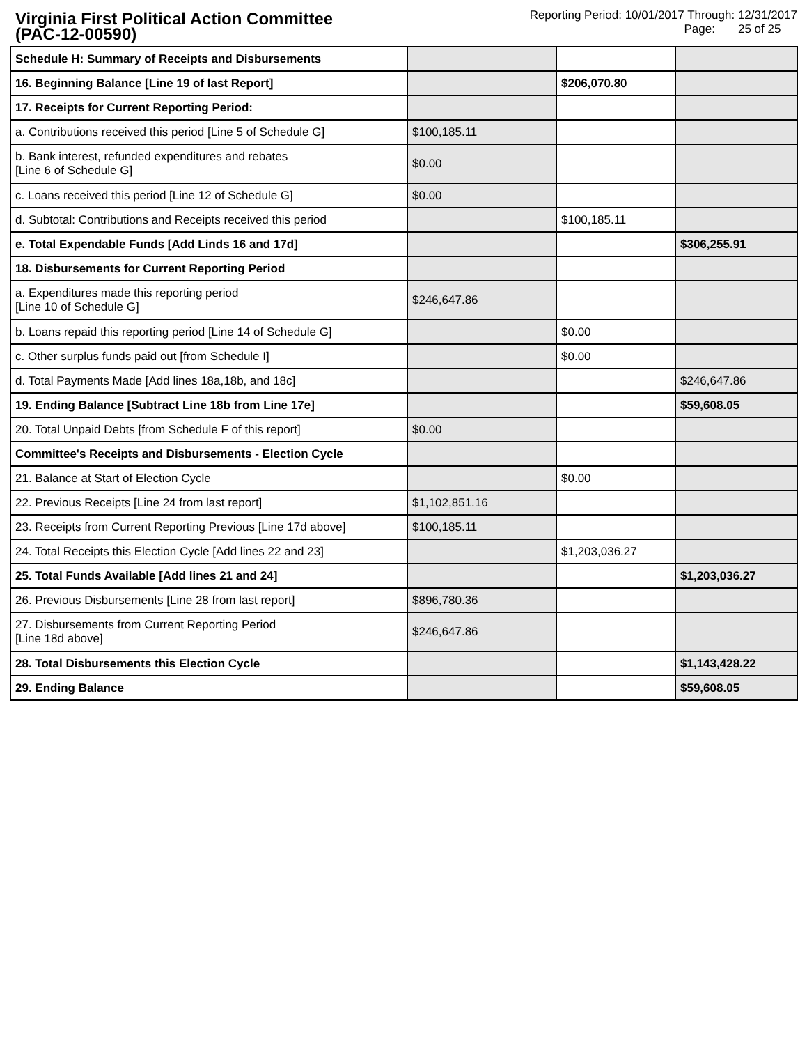Virginia First Political Action Committee
(PAC-12-00590)
Reporting Period: 10/01/2017 Through: 12/31/2017
Page: 25 of 25
| Schedule H: Summary of Receipts and Disbursements | | | |
| 16. Beginning Balance [Line 19 of last Report] | | $206,070.80 | |
| 17. Receipts for Current Reporting Period: | | | |
| a. Contributions received this period [Line 5 of Schedule G] | $100,185.11 | | |
| b. Bank interest, refunded expenditures and rebates [Line 6 of Schedule G] | $0.00 | | |
| c. Loans received this period [Line 12 of Schedule G] | $0.00 | | |
| d. Subtotal: Contributions and Receipts received this period | | $100,185.11 | |
| e. Total Expendable Funds [Add Linds 16 and 17d] | | | $306,255.91 |
| 18. Disbursements for Current Reporting Period | | | |
| a. Expenditures made this reporting period [Line 10 of Schedule G] | $246,647.86 | | |
| b. Loans repaid this reporting period [Line 14 of Schedule G] | | $0.00 | |
| c. Other surplus funds paid out [from Schedule I] | | $0.00 | |
| d. Total Payments Made [Add lines 18a,18b, and 18c] | | | $246,647.86 |
| 19. Ending Balance [Subtract Line 18b from Line 17e] | | | $59,608.05 |
| 20. Total Unpaid Debts [from Schedule F of this report] | $0.00 | | |
| Committee's Receipts and Disbursements - Election Cycle | | | |
| 21. Balance at Start of Election Cycle | | $0.00 | |
| 22. Previous Receipts [Line 24 from last report] | $1,102,851.16 | | |
| 23. Receipts from Current Reporting Previous [Line 17d above] | $100,185.11 | | |
| 24. Total Receipts this Election Cycle [Add lines 22 and 23] | | $1,203,036.27 | |
| 25. Total Funds Available [Add lines 21 and 24] | | | $1,203,036.27 |
| 26. Previous Disbursements [Line 28 from last report] | $896,780.36 | | |
| 27. Disbursements from Current Reporting Period [Line 18d above] | $246,647.86 | | |
| 28. Total Disbursements this Election Cycle | | | $1,143,428.22 |
| 29. Ending Balance | | | $59,608.05 |